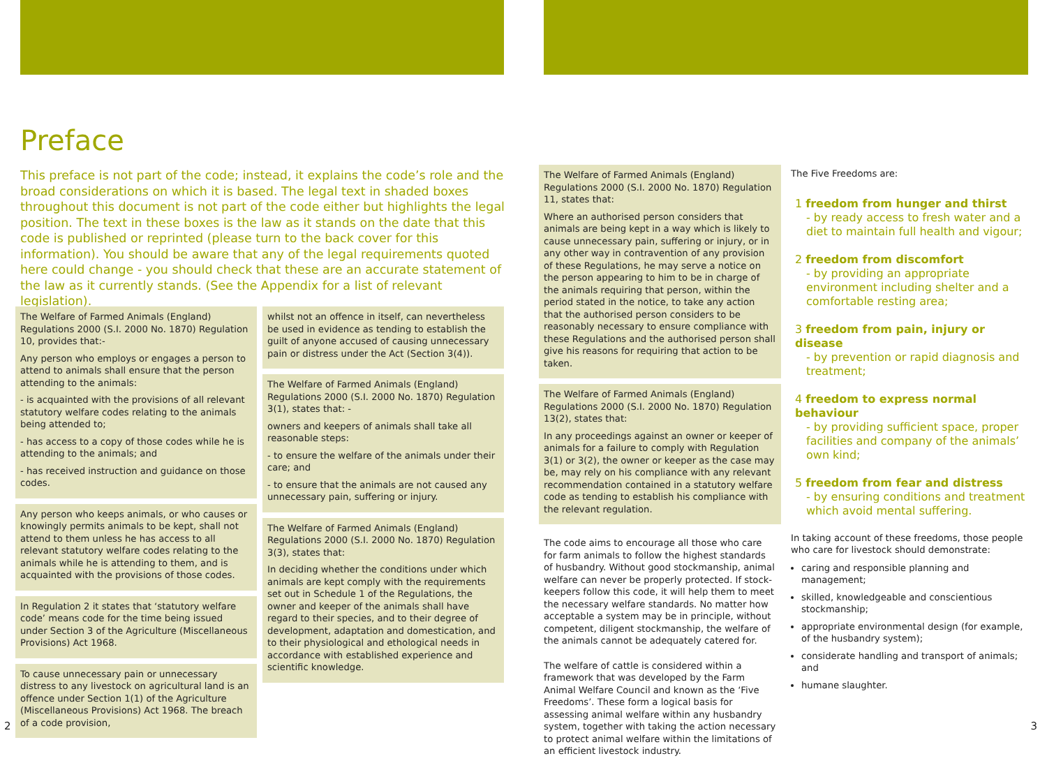Preface
This preface is not part of the code; instead, it explains the code’s role and the broad considerations on which it is based. The legal text in shaded boxes throughout this document is not part of the code either but highlights the legal position. The text in these boxes is the law as it stands on the date that this code is published or reprinted (please turn to the back cover for this information). You should be aware that any of the legal requirements quoted here could change - you should check that these are an accurate statement of the law as it currently stands. (See the Appendix for a list of relevant legislation).
The Welfare of Farmed Animals (England) Regulations 2000 (S.I. 2000 No. 1870) Regulation 10, provides that:-
Any person who employs or engages a person to attend to animals shall ensure that the person attending to the animals:
- is acquainted with the provisions of all relevant statutory welfare codes relating to the animals being attended to;
- has access to a copy of those codes while he is attending to the animals; and
- has received instruction and guidance on those codes.
Any person who keeps animals, or who causes or knowingly permits animals to be kept, shall not attend to them unless he has access to all relevant statutory welfare codes relating to the animals while he is attending to them, and is acquainted with the provisions of those codes.
In Regulation 2 it states that ‘statutory welfare code’ means code for the time being issued under Section 3 of the Agriculture (Miscellaneous Provisions) Act 1968.
To cause unnecessary pain or unnecessary distress to any livestock on agricultural land is an offence under Section 1(1) of the Agriculture (Miscellaneous Provisions) Act 1968. The breach of a code provision,
whilst not an offence in itself, can nevertheless be used in evidence as tending to establish the guilt of anyone accused of causing unnecessary pain or distress under the Act (Section 3(4)).
The Welfare of Farmed Animals (England) Regulations 2000 (S.I. 2000 No. 1870) Regulation 3(1), states that: -
owners and keepers of animals shall take all reasonable steps:
- to ensure the welfare of the animals under their care; and
- to ensure that the animals are not caused any unnecessary pain, suffering or injury.
The Welfare of Farmed Animals (England) Regulations 2000 (S.I. 2000 No. 1870) Regulation 3(3), states that:
In deciding whether the conditions under which animals are kept comply with the requirements set out in Schedule 1 of the Regulations, the owner and keeper of the animals shall have regard to their species, and to their degree of development, adaptation and domestication, and to their physiological and ethological needs in accordance with established experience and scientific knowledge.
2
The Welfare of Farmed Animals (England) Regulations 2000 (S.I. 2000 No. 1870) Regulation 11, states that:
Where an authorised person considers that animals are being kept in a way which is likely to cause unnecessary pain, suffering or injury, or in any other way in contravention of any provision of these Regulations, he may serve a notice on the person appearing to him to be in charge of the animals requiring that person, within the period stated in the notice, to take any action that the authorised person considers to be reasonably necessary to ensure compliance with these Regulations and the authorised person shall give his reasons for requiring that action to be taken.
The Welfare of Farmed Animals (England) Regulations 2000 (S.I. 2000 No. 1870) Regulation 13(2), states that:
In any proceedings against an owner or keeper of animals for a failure to comply with Regulation 3(1) or 3(2), the owner or keeper as the case may be, may rely on his compliance with any relevant recommendation contained in a statutory welfare code as tending to establish his compliance with the relevant regulation.
The code aims to encourage all those who care for farm animals to follow the highest standards of husbandry. Without good stockmanship, animal welfare can never be properly protected. If stock-keepers follow this code, it will help them to meet the necessary welfare standards. No matter how acceptable a system may be in principle, without competent, diligent stockmanship, the welfare of the animals cannot be adequately catered for.
The welfare of cattle is considered within a framework that was developed by the Farm Animal Welfare Council and known as the ‘Five Freedoms’. These form a logical basis for assessing animal welfare within any husbandry system, together with taking the action necessary to protect animal welfare within the limitations of an efficient livestock industry.
The Five Freedoms are:
1 freedom from hunger and thirst
- by ready access to fresh water and a diet to maintain full health and vigour;
2 freedom from discomfort
- by providing an appropriate environment including shelter and a comfortable resting area;
3 freedom from pain, injury or disease
- by prevention or rapid diagnosis and treatment;
4 freedom to express normal behaviour
- by providing sufficient space, proper facilities and company of the animals’ own kind;
5 freedom from fear and distress
- by ensuring conditions and treatment which avoid mental suffering.
In taking account of these freedoms, those people who care for livestock should demonstrate:
caring and responsible planning and management;
skilled, knowledgeable and conscientious stockmanship;
appropriate environmental design (for example, of the husbandry system);
considerate handling and transport of animals; and
humane slaughter.
3